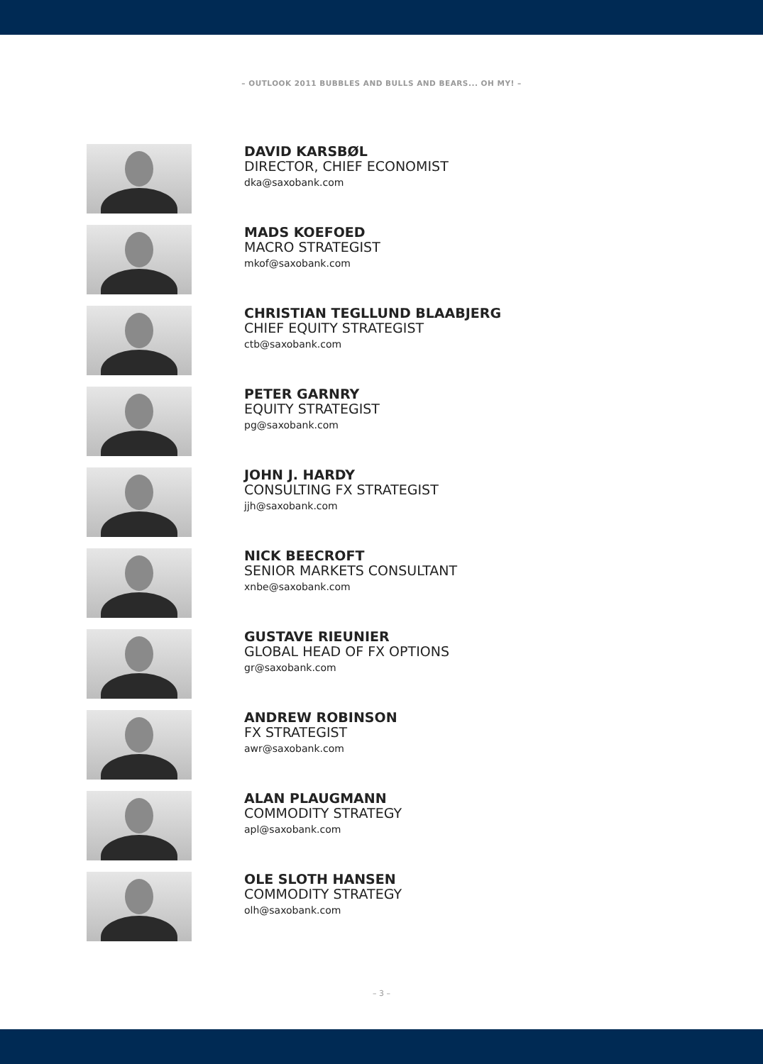– OUTLOOK 2011 BUBBLES AND BULLS AND BEARS... OH MY! –
DAVID KARSBØL
DIRECTOR, CHIEF ECONOMIST
dka@saxobank.com
MADS KOEFOED
MACRO STRATEGIST
mkof@saxobank.com
CHRISTIAN TEGLLUND BLAABJERG
CHIEF EQUITY STRATEGIST
ctb@saxobank.com
PETER GARNRY
EQUITY STRATEGIST
pg@saxobank.com
JOHN J. HARDY
CONSULTING FX STRATEGIST
jjh@saxobank.com
NICK BEECROFT
SENIOR MARKETS CONSULTANT
xnbe@saxobank.com
GUSTAVE RIEUNIER
GLOBAL HEAD OF FX OPTIONS
gr@saxobank.com
ANDREW ROBINSON
FX STRATEGIST
awr@saxobank.com
ALAN PLAUGMANN
COMMODITY STRATEGY
apl@saxobank.com
OLE SLOTH HANSEN
COMMODITY STRATEGY
olh@saxobank.com
– 3 –